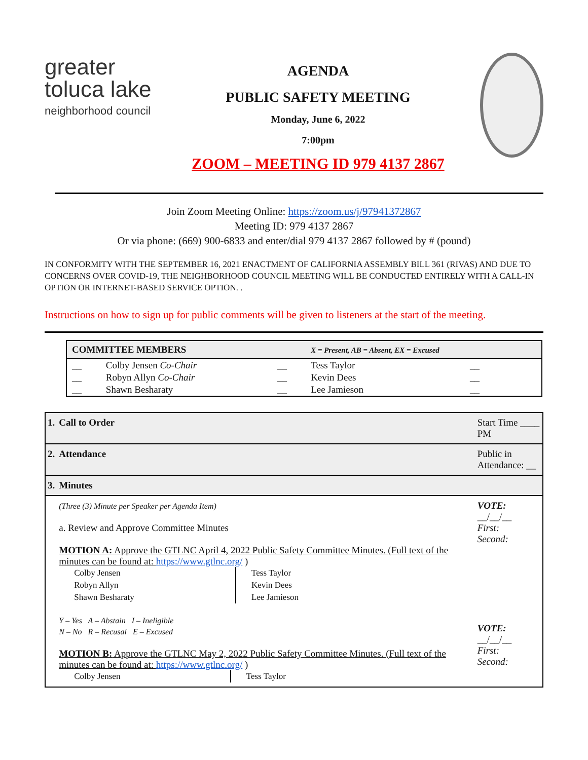greater
toluca lake
neighborhood council
AGENDA
PUBLIC SAFETY MEETING
Monday, June 6, 2022
7:00pm
ZOOM – MEETING ID 979 4137 2867
Join Zoom Meeting Online: https://zoom.us/j/97941372867
Meeting ID: 979 4137 2867
Or via phone: (669) 900-6833 and enter/dial 979 4137 2867 followed by # (pound)
IN CONFORMITY WITH THE SEPTEMBER 16, 2021 ENACTMENT OF CALIFORNIA ASSEMBLY BILL 361 (RIVAS) AND DUE TO CONCERNS OVER COVID-19, THE NEIGHBORHOOD COUNCIL MEETING WILL BE CONDUCTED ENTIRELY WITH A CALL-IN OPTION OR INTERNET-BASED SERVICE OPTION. .
Instructions on how to sign up for public comments will be given to listeners at the start of the meeting.
| COMMITTEE MEMBERS | | | X = Present, AB = Absent, EX = Excused | | |
| --- | --- | --- | --- | --- | --- |
| __ | Colby Jensen Co-Chair | __ | Tess Taylor | __ | |
| __ | Robyn Allyn Co-Chair | __ | Kevin Dees | __ | |
| __ | Shawn Besharaty | __ | Lee Jamieson | __ | |
| 1. | Call to Order | Start Time ____ PM |
| 2. | Attendance | Public in Attendance: __ |
| 3. | Minutes | |
| | (Three (3) Minute per Speaker per Agenda Item) a. Review and Approve Committee Minutes MOTION A: Approve the GTLNC April 4, 2022 Public Safety Committee Minutes. (Full text of the minutes can be found at: https://www.gtlnc.org/ ) / Colby Jensen / Tess Taylor / / Robyn Allyn / Kevin Dees / / Shawn Besharaty / Lee Jamieson / Y – Yes A – Abstain I – Ineligible N – No R – Recusal E – Excused MOTION B: Approve the GTLNC May 2, 2022 Public Safety Committee Minutes. (Full text of the minutes can be found at: https://www.gtlnc.org/ ) / Colby Jensen / Tess Taylor / | VOTE: __/__/__ First: Second: VOTE: __/__/__ First: Second: |